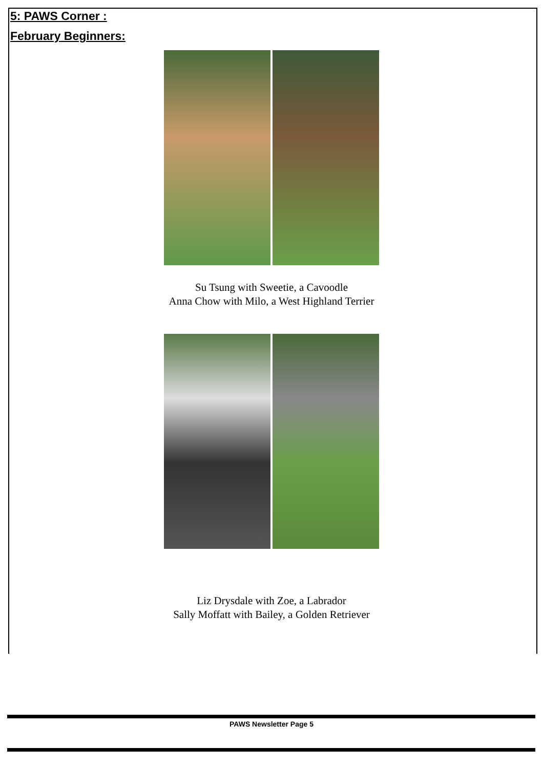5: PAWS Corner :
February Beginners:
Su Tsung with Sweetie, a Cavoodle
Anna Chow with Milo, a West Highland Terrier
Liz Drysdale with Zoe, a Labrador
Sally Moffatt with Bailey, a Golden Retriever
PAWS Newsletter Page 5